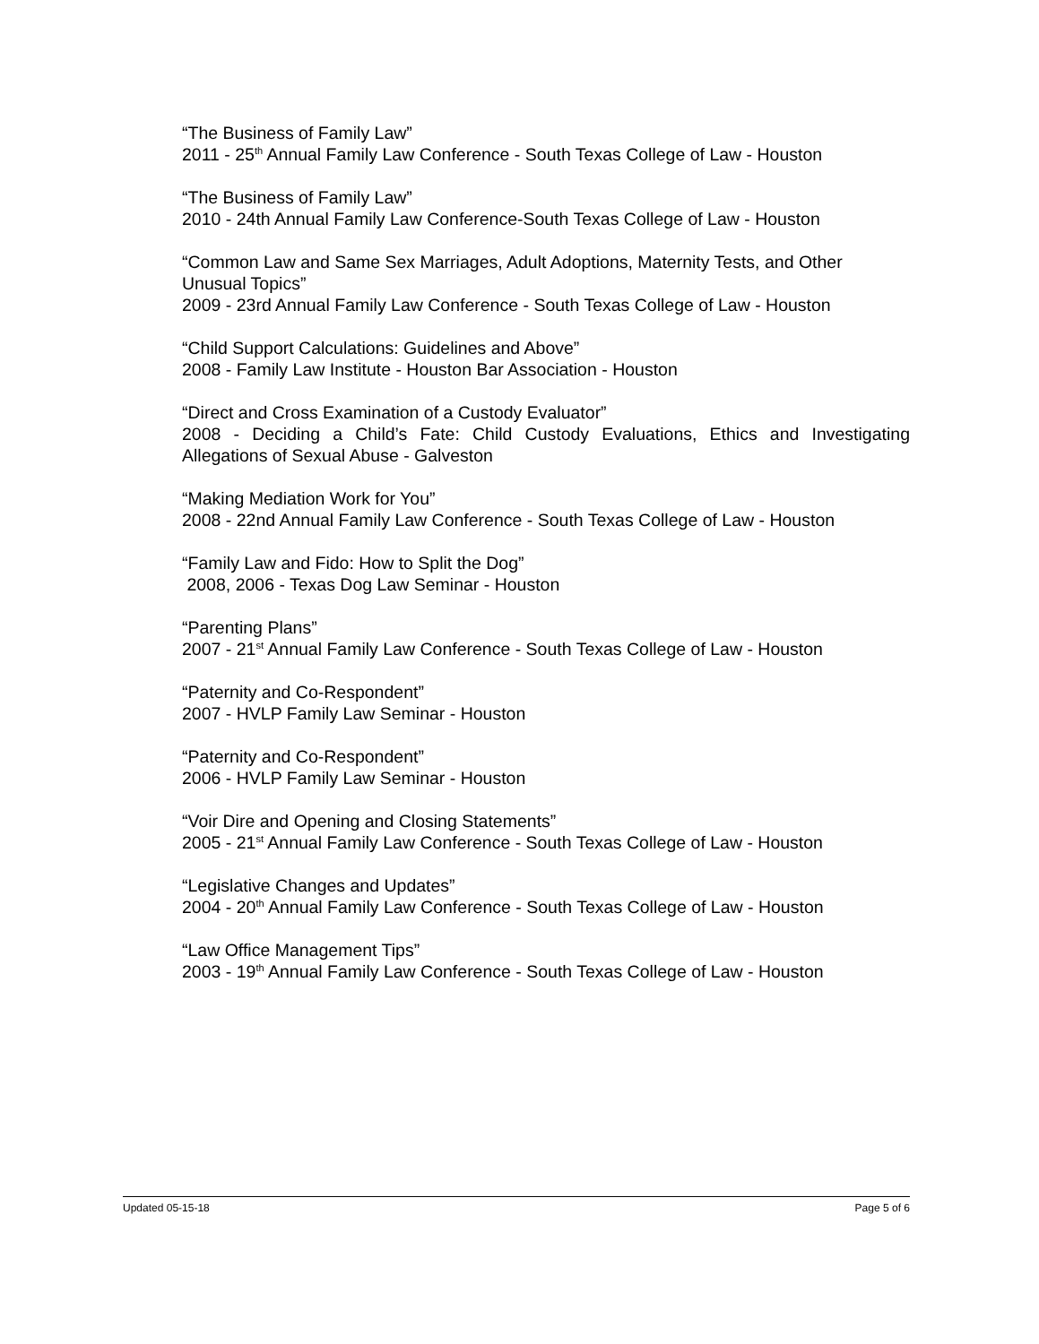“The Business of Family Law”
2011 - 25<sup>th</sup> Annual Family Law Conference - South Texas College of Law - Houston
“The Business of Family Law”
2010 - 24th Annual Family Law Conference-South Texas College of Law - Houston
“Common Law and Same Sex Marriages, Adult Adoptions, Maternity Tests, and Other Unusual Topics”
2009 - 23rd Annual Family Law Conference - South Texas College of Law - Houston
“Child Support Calculations: Guidelines and Above”
2008 - Family Law Institute - Houston Bar Association - Houston
“Direct and Cross Examination of a Custody Evaluator”
2008 - Deciding a Child’s Fate: Child Custody Evaluations, Ethics and Investigating Allegations of Sexual Abuse - Galveston
“Making Mediation Work for You”
2008 - 22nd Annual Family Law Conference - South Texas College of Law - Houston
“Family Law and Fido: How to Split the Dog”
2008, 2006 - Texas Dog Law Seminar - Houston
“Parenting Plans”
2007 - 21<sup>st</sup> Annual Family Law Conference - South Texas College of Law - Houston
“Paternity and Co-Respondent”
2007 - HVLP Family Law Seminar - Houston
“Paternity and Co-Respondent”
2006 - HVLP Family Law Seminar - Houston
“Voir Dire and Opening and Closing Statements”
2005 - 21<sup>st</sup> Annual Family Law Conference - South Texas College of Law - Houston
“Legislative Changes and Updates”
2004 - 20<sup>th</sup> Annual Family Law Conference - South Texas College of Law - Houston
“Law Office Management Tips”
2003 - 19<sup>th</sup> Annual Family Law Conference - South Texas College of Law - Houston
Updated 05-15-18 Page 5 of 6